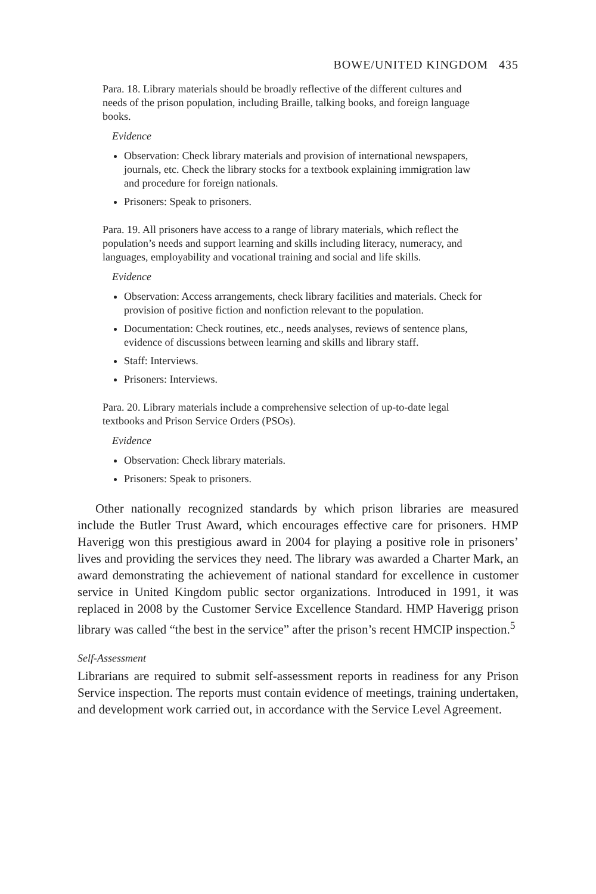BOWE/UNITED KINGDOM 435
Para. 18. Library materials should be broadly reflective of the different cultures and needs of the prison population, including Braille, talking books, and foreign language books.
Evidence
Observation: Check library materials and provision of international newspapers, journals, etc. Check the library stocks for a textbook explaining immigration law and procedure for foreign nationals.
Prisoners: Speak to prisoners.
Para. 19. All prisoners have access to a range of library materials, which reflect the population’s needs and support learning and skills including literacy, numeracy, and languages, employability and vocational training and social and life skills.
Evidence
Observation: Access arrangements, check library facilities and materials. Check for provision of positive fiction and nonfiction relevant to the population.
Documentation: Check routines, etc., needs analyses, reviews of sentence plans, evidence of discussions between learning and skills and library staff.
Staff: Interviews.
Prisoners: Interviews.
Para. 20. Library materials include a comprehensive selection of up-to-date legal textbooks and Prison Service Orders (PSOs).
Evidence
Observation: Check library materials.
Prisoners: Speak to prisoners.
Other nationally recognized standards by which prison libraries are measured include the Butler Trust Award, which encourages effective care for prisoners. HMP Haverigg won this prestigious award in 2004 for playing a positive role in prisoners’ lives and providing the services they need. The library was awarded a Charter Mark, an award demonstrating the achievement of national standard for excellence in customer service in United Kingdom public sector organizations. Introduced in 1991, it was replaced in 2008 by the Customer Service Excellence Standard. HMP Haverigg prison library was called “the best in the service” after the prison’s recent HMCIP inspection.<sup>5</sup>
Self-Assessment
Librarians are required to submit self-assessment reports in readiness for any Prison Service inspection. The reports must contain evidence of meetings, training undertaken, and development work carried out, in accordance with the Service Level Agreement.